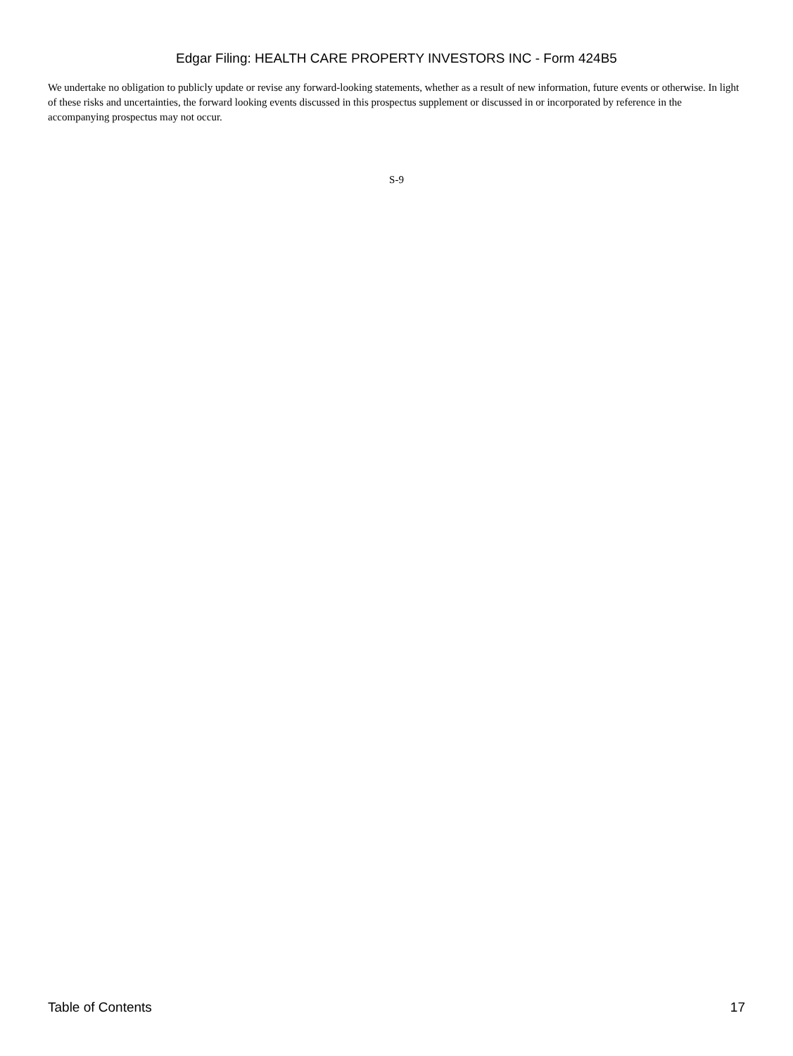Edgar Filing: HEALTH CARE PROPERTY INVESTORS INC - Form 424B5
We undertake no obligation to publicly update or revise any forward-looking statements, whether as a result of new information, future events or otherwise. In light of these risks and uncertainties, the forward looking events discussed in this prospectus supplement or discussed in or incorporated by reference in the accompanying prospectus may not occur.
S-9
Table of Contents 17